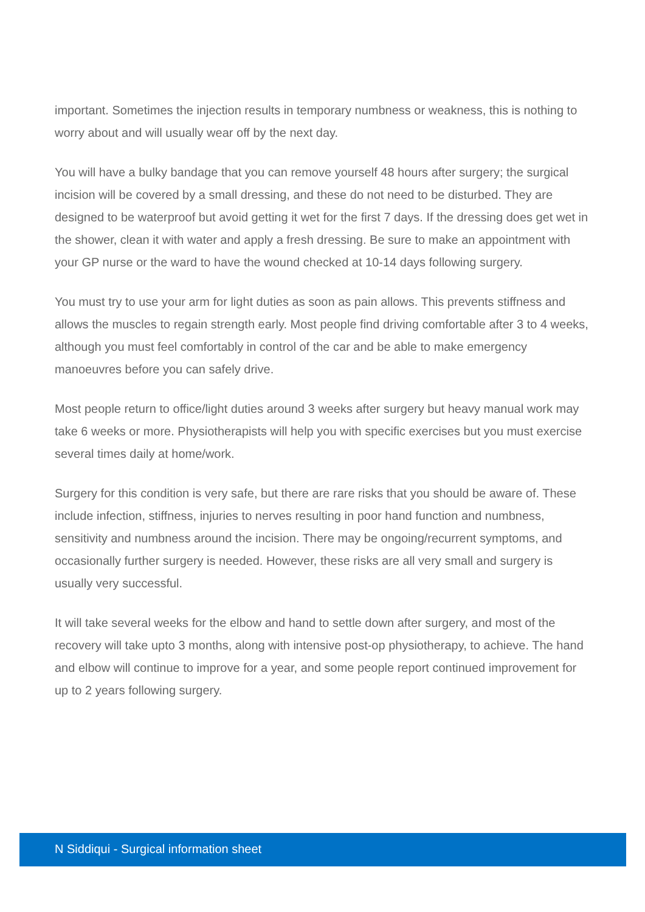important. Sometimes the injection results in temporary numbness or weakness, this is nothing to worry about and will usually wear off by the next day.
You will have a bulky bandage that you can remove yourself 48 hours after surgery; the surgical incision will be covered by a small dressing, and these do not need to be disturbed. They are designed to be waterproof but avoid getting it wet for the first 7 days. If the dressing does get wet in the shower, clean it with water and apply a fresh dressing. Be sure to make an appointment with your GP nurse or the ward to have the wound checked at 10-14 days following surgery.
You must try to use your arm for light duties as soon as pain allows. This prevents stiffness and allows the muscles to regain strength early. Most people find driving comfortable after 3 to 4 weeks, although you must feel comfortably in control of the car and be able to make emergency manoeuvres before you can safely drive.
Most people return to office/light duties around 3 weeks after surgery but heavy manual work may take 6 weeks or more. Physiotherapists will help you with specific exercises but you must exercise several times daily at home/work.
Surgery for this condition is very safe, but there are rare risks that you should be aware of. These include infection, stiffness, injuries to nerves resulting in poor hand function and numbness, sensitivity and numbness around the incision. There may be ongoing/recurrent symptoms, and occasionally further surgery is needed. However, these risks are all very small and surgery is usually very successful.
It will take several weeks for the elbow and hand to settle down after surgery, and most of the recovery will take upto 3 months, along with intensive post-op physiotherapy, to achieve. The hand and elbow will continue to improve for a year, and some people report continued improvement for up to 2 years following surgery.
N Siddiqui - Surgical information sheet